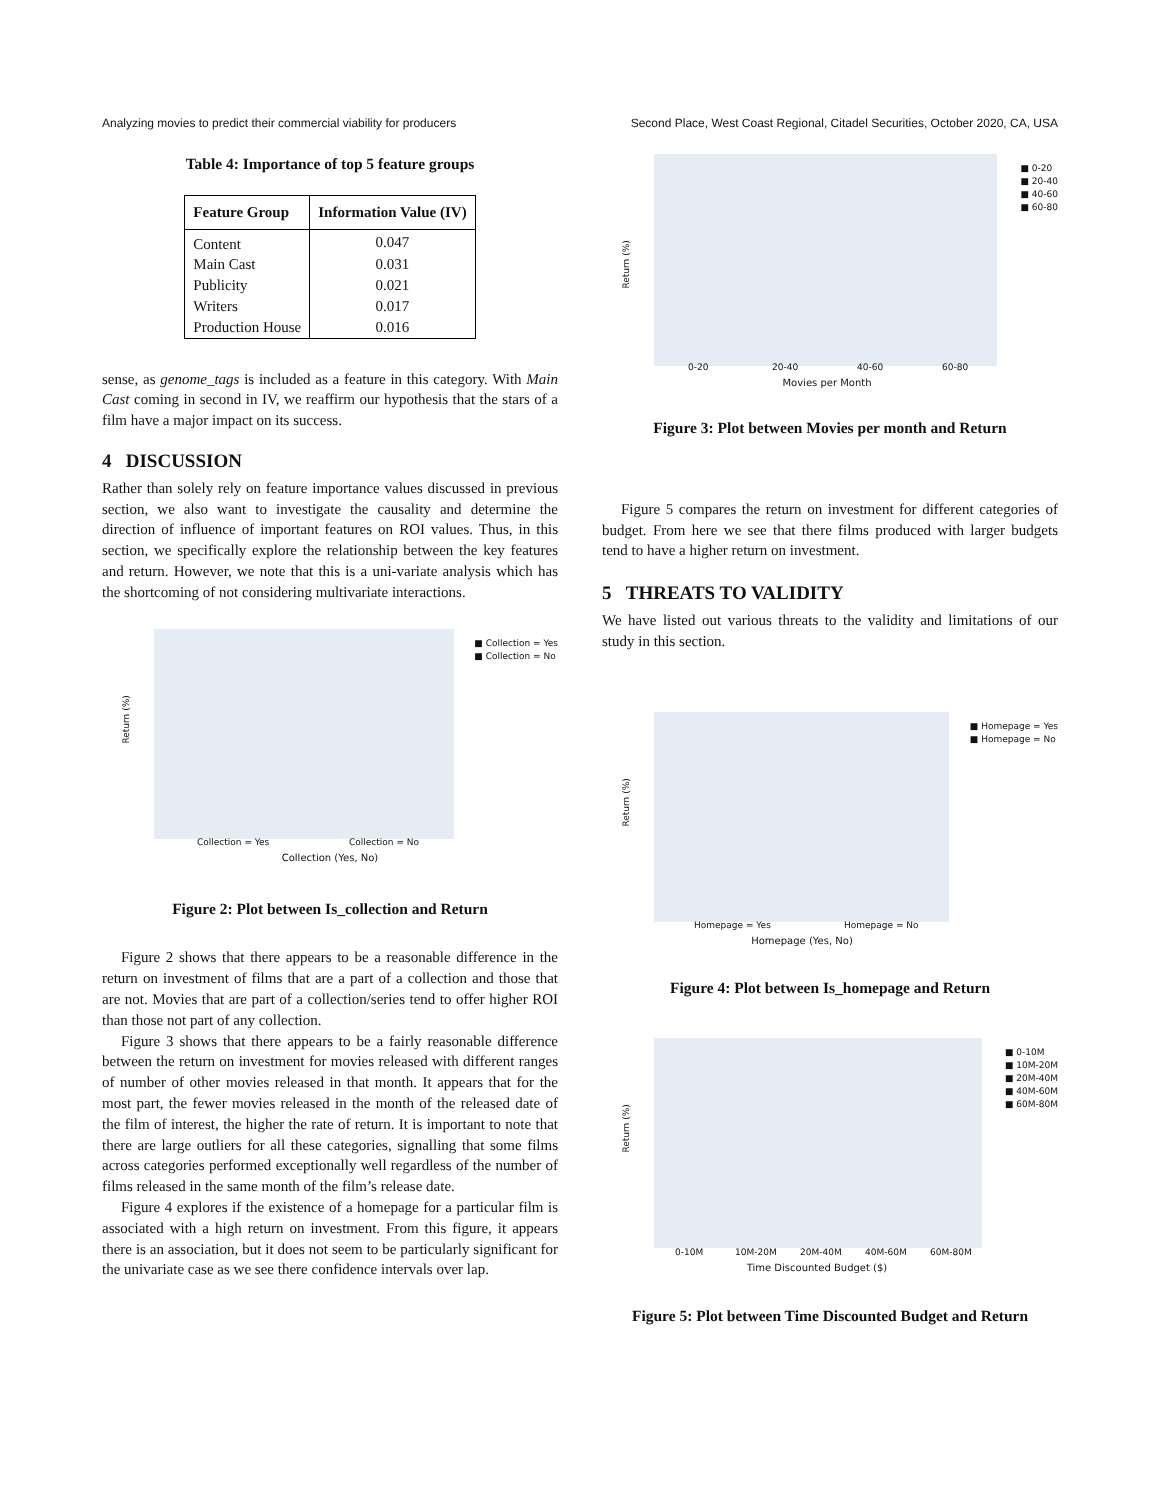Analyzing movies to predict their commercial viability for producers Second Place, West Coast Regional, Citadel Securities, October 2020, CA, USA
Table 4: Importance of top 5 feature groups
| Feature Group | Information Value (IV) |
| --- | --- |
| Content | 0.047 |
| Main Cast | 0.031 |
| Publicity | 0.021 |
| Writers | 0.017 |
| Production House | 0.016 |
sense, as genome_tags is included as a feature in this category. With Main Cast coming in second in IV, we reaffirm our hypothesis that the stars of a film have a major impact on its success.
4 DISCUSSION
Rather than solely rely on feature importance values discussed in previous section, we also want to investigate the causality and determine the direction of influence of important features on ROI values. Thus, in this section, we specifically explore the relationship between the key features and return. However, we note that this is a uni-variate analysis which has the shortcoming of not considering multivariate interactions.
Return (%)
■ Collection = Yes
■ Collection = No
Collection = Yes Collection = No
Collection (Yes, No)
Figure 2: Plot between Is_collection and Return
Figure 2 shows that there appears to be a reasonable difference in the return on investment of films that are a part of a collection and those that are not. Movies that are part of a collection/series tend to offer higher ROI than those not part of any collection.
Figure 3 shows that there appears to be a fairly reasonable difference between the return on investment for movies released with different ranges of number of other movies released in that month. It appears that for the most part, the fewer movies released in the month of the released date of the film of interest, the higher the rate of return. It is important to note that there are large outliers for all these categories, signalling that some films across categories performed exceptionally well regardless of the number of films released in the same month of the film’s release date.
Figure 4 explores if the existence of a homepage for a particular film is associated with a high return on investment. From this figure, it appears there is an association, but it does not seem to be particularly significant for the univariate case as we see there confidence intervals over lap.
Return (%)
■ 0-20
■ 20-40
■ 40-60
■ 60-80
0-20 20-40 40-60 60-80
Movies per Month
Figure 3: Plot between Movies per month and Return
Figure 5 compares the return on investment for different categories of budget. From here we see that there films produced with larger budgets tend to have a higher return on investment.
5 THREATS TO VALIDITY
We have listed out various threats to the validity and limitations of our study in this section.
Return (%)
■ Homepage = Yes
■ Homepage = No
Homepage = Yes Homepage = No
Homepage (Yes, No)
Figure 4: Plot between Is_homepage and Return
Return (%)
■ 0-10M
■ 10M-20M
■ 20M-40M
■ 40M-60M
■ 60M-80M
0-10M 10M-20M 20M-40M 40M-60M 60M-80M
Time Discounted Budget ($)
Figure 5: Plot between Time Discounted Budget and Return